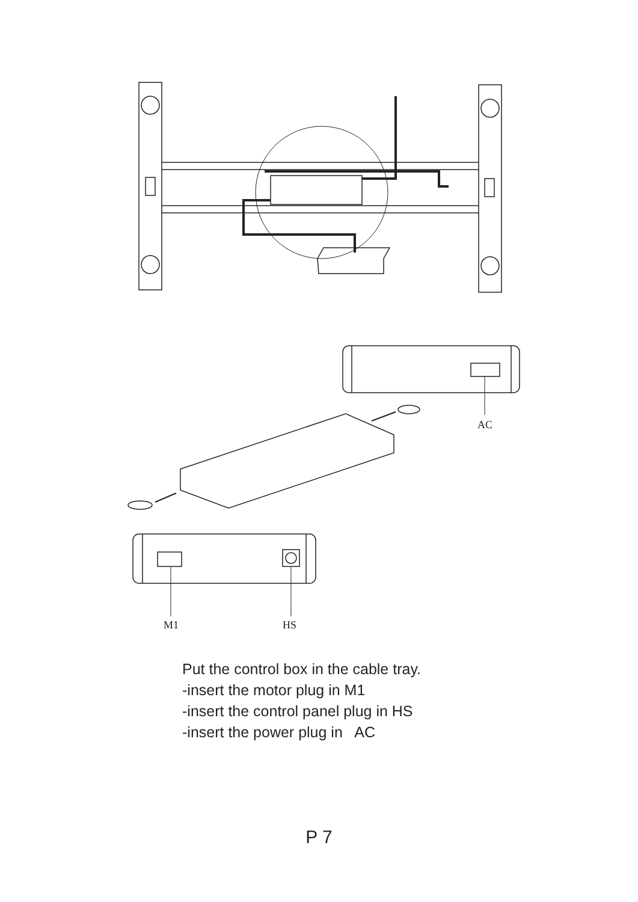AC
M1
HS
Put the control box in the cable tray.
-insert the motor plug in M1
-insert the control panel plug in HS
-insert the power plug in AC
P 7